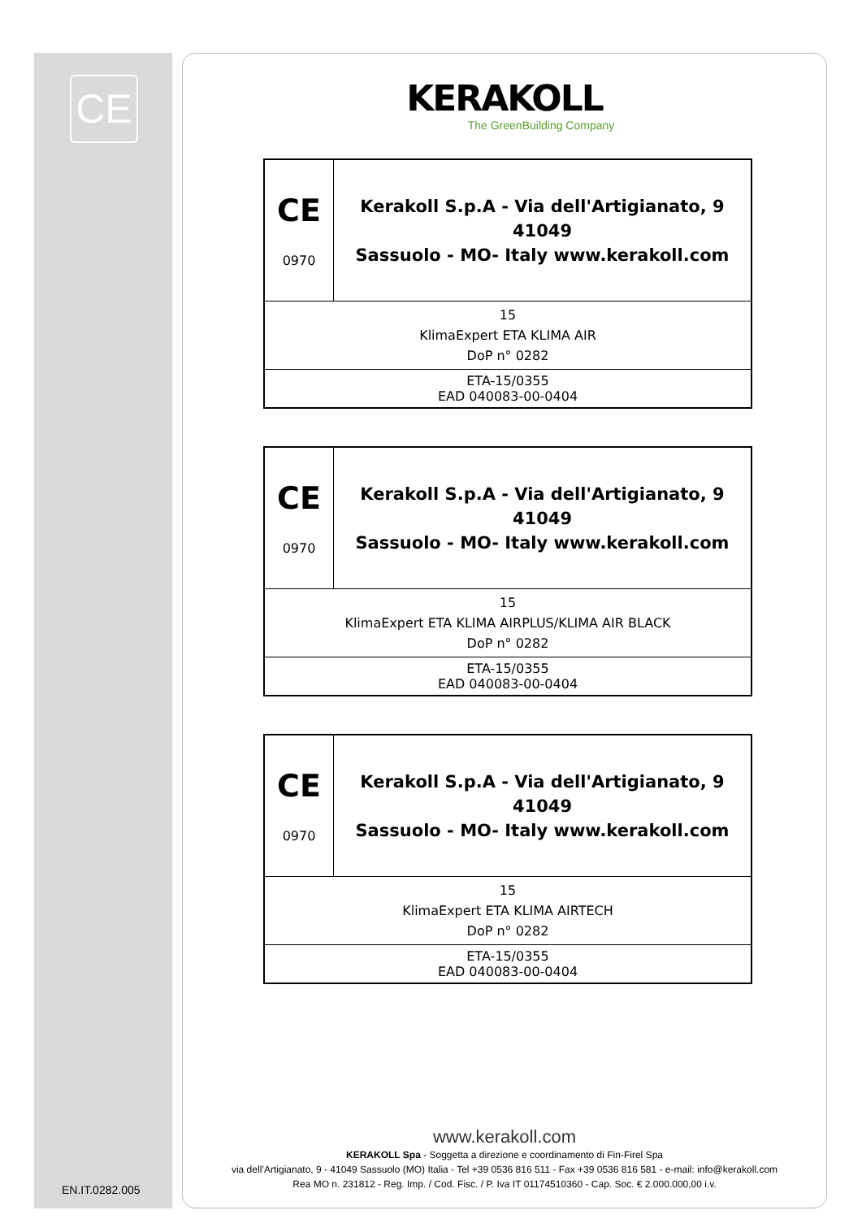CE
KERAKOLL
The GreenBuilding Company
| CE 0970 | Kerakoll S.p.A - Via dell'Artigianato, 9 41049 Sassuolo - MO- Italy www.kerakoll.com |
| 15 KlimaExpert ETA KLIMA AIR DoP n° 0282 | |
| ETA-15/0355 EAD 040083-00-0404 | |
| CE 0970 | Kerakoll S.p.A - Via dell'Artigianato, 9 41049 Sassuolo - MO- Italy www.kerakoll.com |
| 15 KlimaExpert ETA KLIMA AIRPLUS/KLIMA AIR BLACK DoP n° 0282 | |
| ETA-15/0355 EAD 040083-00-0404 | |
| CE 0970 | Kerakoll S.p.A - Via dell'Artigianato, 9 41049 Sassuolo - MO- Italy www.kerakoll.com |
| 15 KlimaExpert ETA KLIMA AIRTECH DoP n° 0282 | |
| ETA-15/0355 EAD 040083-00-0404 | |
www.kerakoll.com
KERAKOLL Spa - Soggetta a direzione e coordinamento di Fin-Firel Spa
via dell’Artigianato, 9 - 41049 Sassuolo (MO) Italia - Tel +39 0536 816 511 - Fax +39 0536 816 581 - e-mail: info@kerakoll.com
Rea MO n. 231812 - Reg. Imp. / Cod. Fisc. / P. Iva IT 01174510360 - Cap. Soc. € 2.000.000,00 i.v.
EN.IT.0282.005